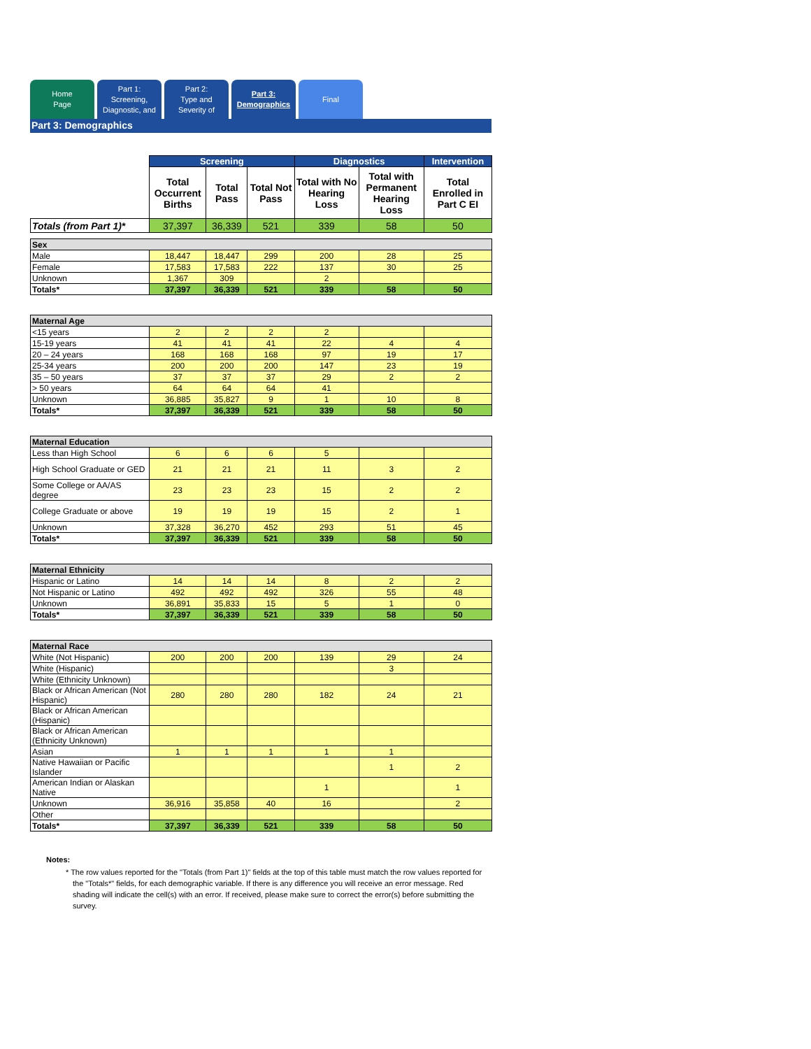Home
Page
Part 1:
Screening,
Diagnostic, and
Part 2:
Type and
Severity of
Part 3:
Demographics
Final
Part 3: Demographics
| | Screening | | | Diagnostics | | Intervention |
| | Total Occurrent Births | Total Pass | Total Not Pass | Total with No Hearing Loss | Total with Permanent Hearing Loss | Total Enrolled in Part C EI |
| Totals (from Part 1)* | 37,397 | 36,339 | 521 | 339 | 58 | 50 |
| Sex | | | | | | |
| Male | 18,447 | 18,447 | 299 | 200 | 28 | 25 |
| Female | 17,583 | 17,583 | 222 | 137 | 30 | 25 |
| Unknown | 1,367 | 309 | | 2 | | |
| Totals* | 37,397 | 36,339 | 521 | 339 | 58 | 50 |
| Maternal Age | | | | | | |
| <15 years | 2 | 2 | 2 | 2 | | |
| 15-19 years | 41 | 41 | 41 | 22 | 4 | 4 |
| 20 – 24 years | 168 | 168 | 168 | 97 | 19 | 17 |
| 25-34 years | 200 | 200 | 200 | 147 | 23 | 19 |
| 35 – 50 years | 37 | 37 | 37 | 29 | 2 | 2 |
| > 50 years | 64 | 64 | 64 | 41 | | |
| Unknown | 36,885 | 35,827 | 9 | 1 | 10 | 8 |
| Totals* | 37,397 | 36,339 | 521 | 339 | 58 | 50 |
| Maternal Education | | | | | | |
| Less than High School | 6 | 6 | 6 | 5 | | |
| High School Graduate or GED | 21 | 21 | 21 | 11 | 3 | 2 |
| Some College or AA/AS degree | 23 | 23 | 23 | 15 | 2 | 2 |
| College Graduate or above | 19 | 19 | 19 | 15 | 2 | 1 |
| Unknown | 37,328 | 36,270 | 452 | 293 | 51 | 45 |
| Totals* | 37,397 | 36,339 | 521 | 339 | 58 | 50 |
| Maternal Ethnicity | | | | | | |
| Hispanic or Latino | 14 | 14 | 14 | 8 | 2 | 2 |
| Not Hispanic or Latino | 492 | 492 | 492 | 326 | 55 | 48 |
| Unknown | 36,891 | 35,833 | 15 | 5 | 1 | 0 |
| Totals* | 37,397 | 36,339 | 521 | 339 | 58 | 50 |
| Maternal Race | | | | | | |
| White (Not Hispanic) | 200 | 200 | 200 | 139 | 29 | 24 |
| White (Hispanic) | | | | | 3 | |
| White (Ethnicity Unknown) | | | | | | |
| Black or African American (Not Hispanic) | 280 | 280 | 280 | 182 | 24 | 21 |
| Black or African American (Hispanic) | | | | | | |
| Black or African American (Ethnicity Unknown) | | | | | | |
| Asian | 1 | 1 | 1 | 1 | 1 | |
| Native Hawaiian or Pacific Islander | | | | | 1 | 2 |
| American Indian or Alaskan Native | | | | 1 | | 1 |
| Unknown | 36,916 | 35,858 | 40 | 16 | | 2 |
| Other | | | | | | |
| Totals* | 37,397 | 36,339 | 521 | 339 | 58 | 50 |
Notes:
* The row values reported for the "Totals (from Part 1)" fields at the top of this table must match the row values reported for the "Totals*" fields, for each demographic variable. If there is any difference you will receive an error message. Red shading will indicate the cell(s) with an error. If received, please make sure to correct the error(s) before submitting the survey.